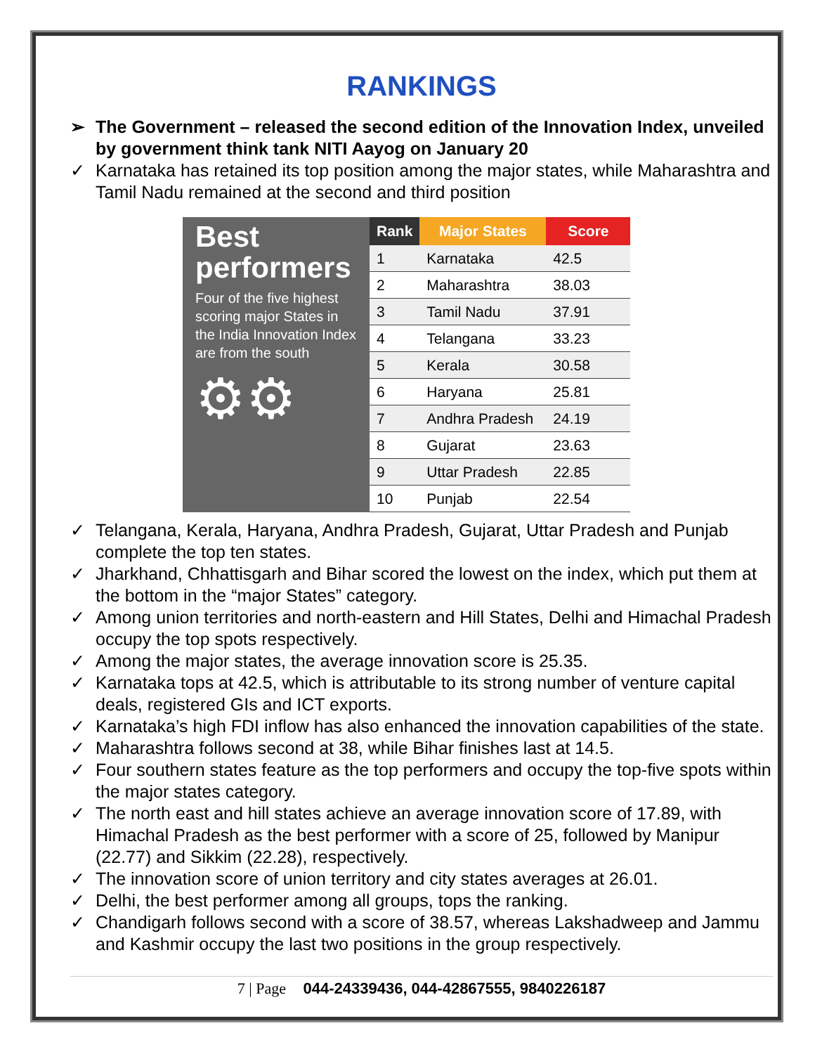RANKINGS
➢ The Government – released the second edition of the Innovation Index, unveiled by government think tank NITI Aayog on January 20
✓ Karnataka has retained its top position among the major states, while Maharashtra and Tamil Nadu remained at the second and third position
Best performers
Four of the five highest scoring major States in the India Innovation Index are from the south
⚙⚙
| Rank | Major States | Score |
| --- | --- | --- |
| 1 | Karnataka | 42.5 |
| 2 | Maharashtra | 38.03 |
| 3 | Tamil Nadu | 37.91 |
| 4 | Telangana | 33.23 |
| 5 | Kerala | 30.58 |
| 6 | Haryana | 25.81 |
| 7 | Andhra Pradesh | 24.19 |
| 8 | Gujarat | 23.63 |
| 9 | Uttar Pradesh | 22.85 |
| 10 | Punjab | 22.54 |
✓ Telangana, Kerala, Haryana, Andhra Pradesh, Gujarat, Uttar Pradesh and Punjab complete the top ten states.
✓ Jharkhand, Chhattisgarh and Bihar scored the lowest on the index, which put them at the bottom in the “major States” category.
✓ Among union territories and north-eastern and Hill States, Delhi and Himachal Pradesh occupy the top spots respectively.
✓ Among the major states, the average innovation score is 25.35.
✓ Karnataka tops at 42.5, which is attributable to its strong number of venture capital deals, registered GIs and ICT exports.
✓ Karnataka’s high FDI inflow has also enhanced the innovation capabilities of the state.
✓ Maharashtra follows second at 38, while Bihar finishes last at 14.5.
✓ Four southern states feature as the top performers and occupy the top-five spots within the major states category.
✓ The north east and hill states achieve an average innovation score of 17.89, with Himachal Pradesh as the best performer with a score of 25, followed by Manipur (22.77) and Sikkim (22.28), respectively.
✓ The innovation score of union territory and city states averages at 26.01.
✓ Delhi, the best performer among all groups, tops the ranking.
✓ Chandigarh follows second with a score of 38.57, whereas Lakshadweep and Jammu and Kashmir occupy the last two positions in the group respectively.
7 | Page 044-24339436, 044-42867555, 9840226187